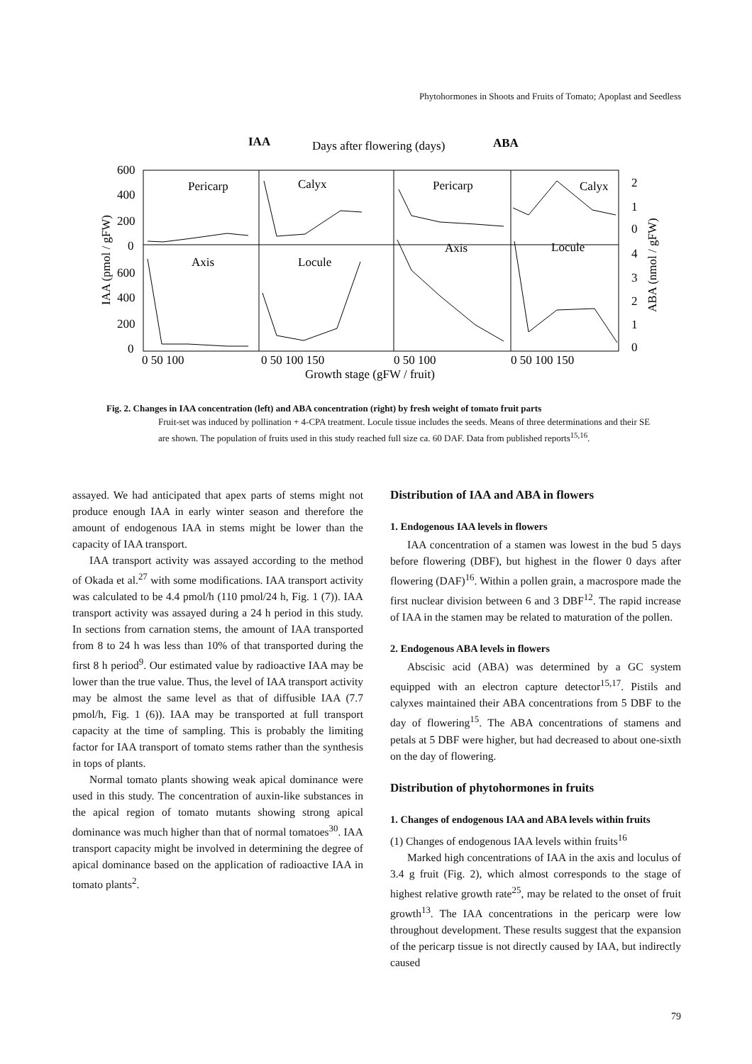Phytohormones in Shoots and Fruits of Tomato; Apoplast and Seedless
IAA
Days after flowering (days)
ABA
Pericarp
Calyx
Pericarp
Calyx
Axis
Locule
Axis
Locule
600
400
200
0
600
400
200
0
2
1
0
4
3
2
1
0
0 50 100
0 50 100 150
0 50 100
0 50 100 150
Growth stage (gFW / fruit)
IAA (pmol / gFW)
ABA (nmol / gFW)
Fig. 2. Changes in IAA concentration (left) and ABA concentration (right) by fresh weight of tomato fruit parts
Fruit-set was induced by pollination + 4-CPA treatment. Locule tissue includes the seeds. Means of three determinations and their SE are shown. The population of fruits used in this study reached full size ca. 60 DAF. Data from published reports<sup>15,16</sup>.
assayed. We had anticipated that apex parts of stems might not produce enough IAA in early winter season and therefore the amount of endogenous IAA in stems might be lower than the capacity of IAA transport.
IAA transport activity was assayed according to the method of Okada et al.<sup>27</sup> with some modifications. IAA transport activity was calculated to be 4.4 pmol/h (110 pmol/24 h, Fig. 1 (7)). IAA transport activity was assayed during a 24 h period in this study. In sections from carnation stems, the amount of IAA transported from 8 to 24 h was less than 10% of that transported during the first 8 h period<sup>9</sup>. Our estimated value by radioactive IAA may be lower than the true value. Thus, the level of IAA transport activity may be almost the same level as that of diffusible IAA (7.7 pmol/h, Fig. 1 (6)). IAA may be transported at full transport capacity at the time of sampling. This is probably the limiting factor for IAA transport of tomato stems rather than the synthesis in tops of plants.
Normal tomato plants showing weak apical dominance were used in this study. The concentration of auxin-like substances in the apical region of tomato mutants showing strong apical dominance was much higher than that of normal tomatoes<sup>30</sup>. IAA transport capacity might be involved in determining the degree of apical dominance based on the application of radioactive IAA in tomato plants<sup>2</sup>.
Distribution of IAA and ABA in flowers
1. Endogenous IAA levels in flowers
IAA concentration of a stamen was lowest in the bud 5 days before flowering (DBF), but highest in the flower 0 days after flowering (DAF)<sup>16</sup>. Within a pollen grain, a macrospore made the first nuclear division between 6 and 3 DBF<sup>12</sup>. The rapid increase of IAA in the stamen may be related to maturation of the pollen.
2. Endogenous ABA levels in flowers
Abscisic acid (ABA) was determined by a GC system equipped with an electron capture detector<sup>15,17</sup>. Pistils and calyxes maintained their ABA concentrations from 5 DBF to the day of flowering<sup>15</sup>. The ABA concentrations of stamens and petals at 5 DBF were higher, but had decreased to about one-sixth on the day of flowering.
Distribution of phytohormones in fruits
1. Changes of endogenous IAA and ABA levels within fruits
(1) Changes of endogenous IAA levels within fruits<sup>16</sup>
Marked high concentrations of IAA in the axis and loculus of 3.4 g fruit (Fig. 2), which almost corresponds to the stage of highest relative growth rate<sup>25</sup>, may be related to the onset of fruit growth<sup>13</sup>. The IAA concentrations in the pericarp were low throughout development. These results suggest that the expansion of the pericarp tissue is not directly caused by IAA, but indirectly caused
79